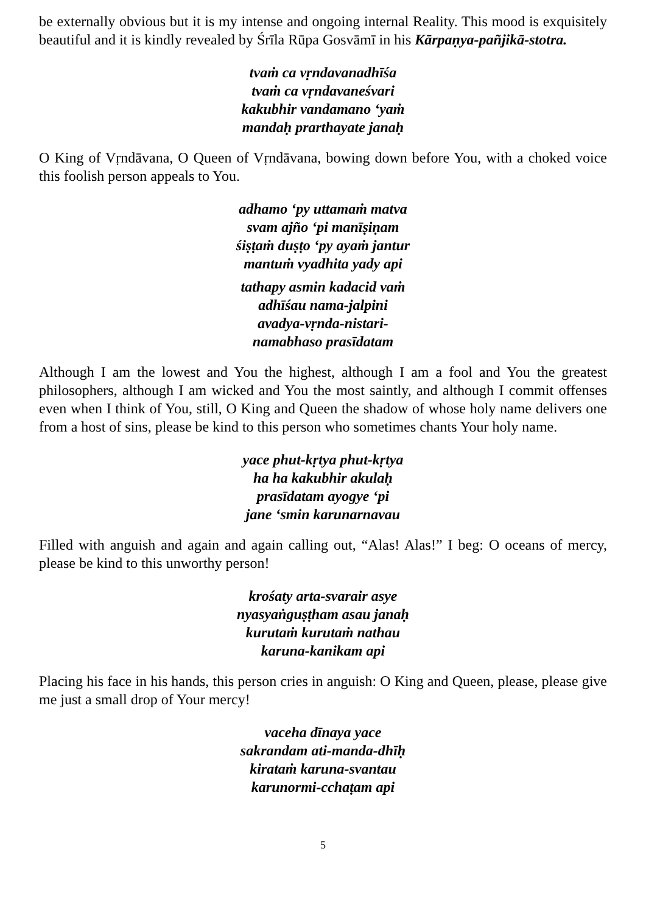be externally obvious but it is my intense and ongoing internal Reality. This mood is exquisitely beautiful and it is kindly revealed by Śrīla Rūpa Gosvāmī in his Kārpaṇya-pañjikā-stotra.
tvaṁ ca vṛndavanadhīśa
tvaṁ ca vṛndavaneśvari
kakubhir vandamano ‘yaṁ
mandaḥ prarthayate janaḥ
O King of Vṛndāvana, O Queen of Vṛndāvana, bowing down before You, with a choked voice this foolish person appeals to You.
adhamo ‘py uttamaṁ matva
svam ajño ‘pi manīṣiṇam
śiṣṭaṁ duṣṭo ‘py ayaṁ jantur
mantuṁ vyadhita yady api
tathapy asmin kadacid vaṁ
adhīśau nama-jalpini
avadya-vṛnda-nistari-
namabhaso prasīdatam
Although I am the lowest and You the highest, although I am a fool and You the greatest philosophers, although I am wicked and You the most saintly, and although I commit offenses even when I think of You, still, O King and Queen the shadow of whose holy name delivers one from a host of sins, please be kind to this person who sometimes chants Your holy name.
yace phut-kṛtya phut-kṛtya
ha ha kakubhir akulaḥ
prasīdatam ayogye ‘pi
jane ‘smin karunarnavau
Filled with anguish and again and again calling out, “Alas! Alas!” I beg: O oceans of mercy, please be kind to this unworthy person!
krośaty arta-svarair asye
nyasyaṅguṣṭham asau janaḥ
kurutaṁ kurutaṁ nathau
karuna-kanikam api
Placing his face in his hands, this person cries in anguish: O King and Queen, please, please give me just a small drop of Your mercy!
vaceha dīnaya yace
sakrandam ati-manda-dhīḥ
kirataṁ karuna-svantau
karunormi-cchaṭam api
5